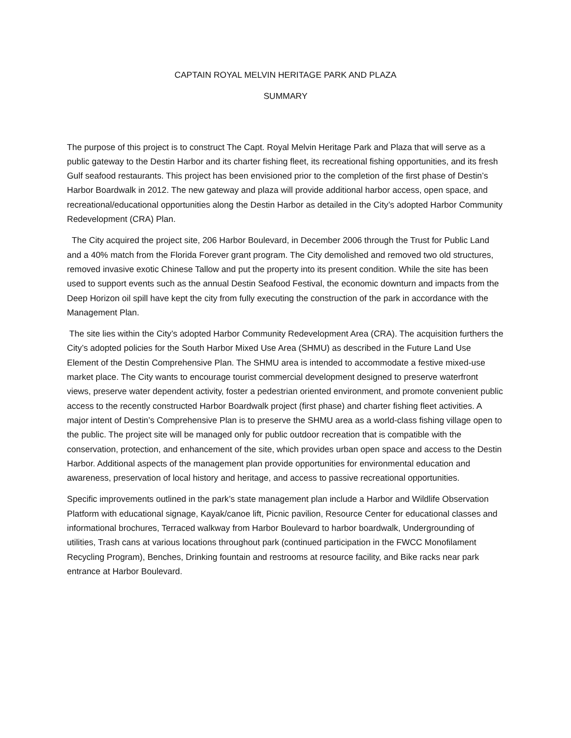CAPTAIN ROYAL MELVIN HERITAGE PARK AND PLAZA
SUMMARY
The purpose of this project is to construct The Capt. Royal Melvin Heritage Park and Plaza that will serve as a public gateway to the Destin Harbor and its charter fishing fleet, its recreational fishing opportunities, and its fresh Gulf seafood restaurants. This project has been envisioned prior to the completion of the first phase of Destin’s Harbor Boardwalk in 2012. The new gateway and plaza will provide additional harbor access, open space, and recreational/educational opportunities along the Destin Harbor as detailed in the City’s adopted Harbor Community Redevelopment (CRA) Plan.
The City acquired the project site, 206 Harbor Boulevard, in December 2006 through the Trust for Public Land and a 40% match from the Florida Forever grant program. The City demolished and removed two old structures, removed invasive exotic Chinese Tallow and put the property into its present condition. While the site has been used to support events such as the annual Destin Seafood Festival, the economic downturn and impacts from the Deep Horizon oil spill have kept the city from fully executing the construction of the park in accordance with the Management Plan.
The site lies within the City’s adopted Harbor Community Redevelopment Area (CRA). The acquisition furthers the City’s adopted policies for the South Harbor Mixed Use Area (SHMU) as described in the Future Land Use Element of the Destin Comprehensive Plan. The SHMU area is intended to accommodate a festive mixed-use market place. The City wants to encourage tourist commercial development designed to preserve waterfront views, preserve water dependent activity, foster a pedestrian oriented environment, and promote convenient public access to the recently constructed Harbor Boardwalk project (first phase) and charter fishing fleet activities. A major intent of Destin’s Comprehensive Plan is to preserve the SHMU area as a world-class fishing village open to the public. The project site will be managed only for public outdoor recreation that is compatible with the conservation, protection, and enhancement of the site, which provides urban open space and access to the Destin Harbor. Additional aspects of the management plan provide opportunities for environmental education and awareness, preservation of local history and heritage, and access to passive recreational opportunities.
Specific improvements outlined in the park’s state management plan include a Harbor and Wildlife Observation Platform with educational signage, Kayak/canoe lift, Picnic pavilion, Resource Center for educational classes and informational brochures, Terraced walkway from Harbor Boulevard to harbor boardwalk, Undergrounding of utilities, Trash cans at various locations throughout park (continued participation in the FWCC Monofilament Recycling Program), Benches, Drinking fountain and restrooms at resource facility, and Bike racks near park entrance at Harbor Boulevard.